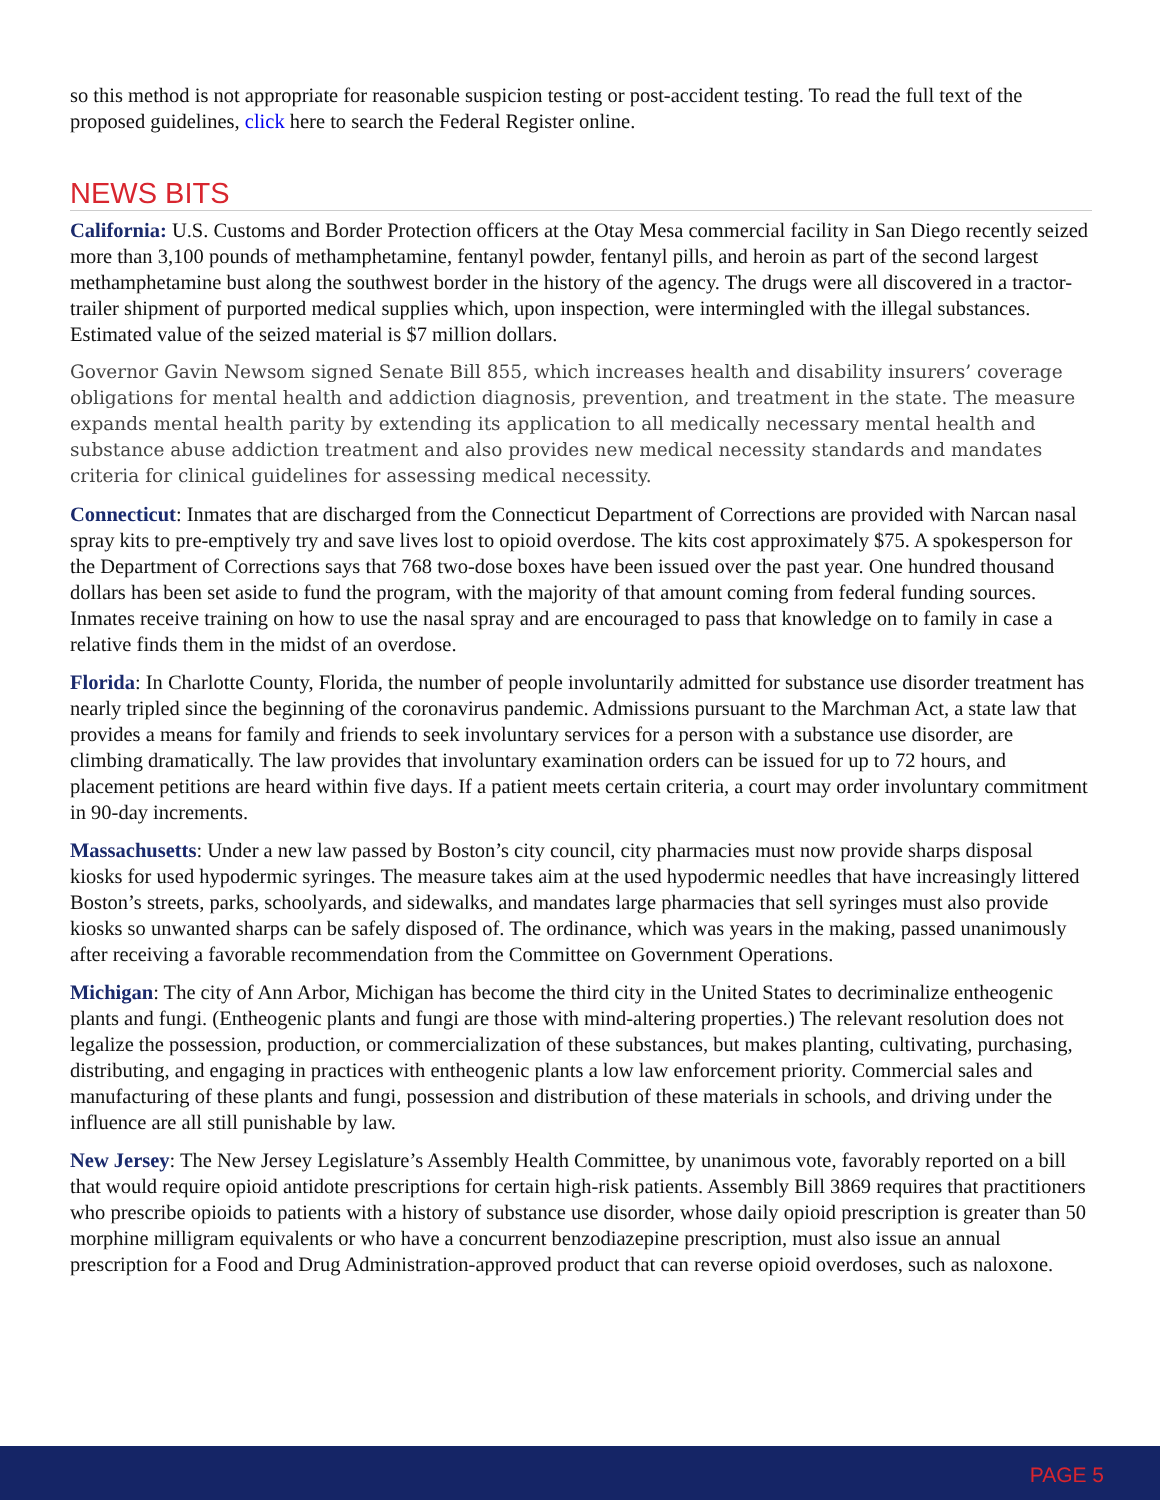so this method is not appropriate for reasonable suspicion testing or post-accident testing. To read the full text of the proposed guidelines, click here to search the Federal Register online.
NEWS BITS
California: U.S. Customs and Border Protection officers at the Otay Mesa commercial facility in San Diego recently seized more than 3,100 pounds of methamphetamine, fentanyl powder, fentanyl pills, and heroin as part of the second largest methamphetamine bust along the southwest border in the history of the agency. The drugs were all discovered in a tractor-trailer shipment of purported medical supplies which, upon inspection, were intermingled with the illegal substances. Estimated value of the seized material is $7 million dollars.
Governor Gavin Newsom signed Senate Bill 855, which increases health and disability insurers’ coverage obligations for mental health and addiction diagnosis, prevention, and treatment in the state. The measure expands mental health parity by extending its application to all medically necessary mental health and substance abuse addiction treatment and also provides new medical necessity standards and mandates criteria for clinical guidelines for assessing medical necessity.
Connecticut: Inmates that are discharged from the Connecticut Department of Corrections are provided with Narcan nasal spray kits to pre-emptively try and save lives lost to opioid overdose. The kits cost approximately $75. A spokesperson for the Department of Corrections says that 768 two-dose boxes have been issued over the past year. One hundred thousand dollars has been set aside to fund the program, with the majority of that amount coming from federal funding sources. Inmates receive training on how to use the nasal spray and are encouraged to pass that knowledge on to family in case a relative finds them in the midst of an overdose.
Florida: In Charlotte County, Florida, the number of people involuntarily admitted for substance use disorder treatment has nearly tripled since the beginning of the coronavirus pandemic. Admissions pursuant to the Marchman Act, a state law that provides a means for family and friends to seek involuntary services for a person with a substance use disorder, are climbing dramatically. The law provides that involuntary examination orders can be issued for up to 72 hours, and placement petitions are heard within five days. If a patient meets certain criteria, a court may order involuntary commitment in 90-day increments.
Massachusetts: Under a new law passed by Boston’s city council, city pharmacies must now provide sharps disposal kiosks for used hypodermic syringes. The measure takes aim at the used hypodermic needles that have increasingly littered Boston’s streets, parks, schoolyards, and sidewalks, and mandates large pharmacies that sell syringes must also provide kiosks so unwanted sharps can be safely disposed of. The ordinance, which was years in the making, passed unanimously after receiving a favorable recommendation from the Committee on Government Operations.
Michigan: The city of Ann Arbor, Michigan has become the third city in the United States to decriminalize entheogenic plants and fungi. (Entheogenic plants and fungi are those with mind-altering properties.) The relevant resolution does not legalize the possession, production, or commercialization of these substances, but makes planting, cultivating, purchasing, distributing, and engaging in practices with entheogenic plants a low law enforcement priority. Commercial sales and manufacturing of these plants and fungi, possession and distribution of these materials in schools, and driving under the influence are all still punishable by law.
New Jersey: The New Jersey Legislature’s Assembly Health Committee, by unanimous vote, favorably reported on a bill that would require opioid antidote prescriptions for certain high-risk patients. Assembly Bill 3869 requires that practitioners who prescribe opioids to patients with a history of substance use disorder, whose daily opioid prescription is greater than 50 morphine milligram equivalents or who have a concurrent benzodiazepine prescription, must also issue an annual prescription for a Food and Drug Administration-approved product that can reverse opioid overdoses, such as naloxone.
PAGE 5